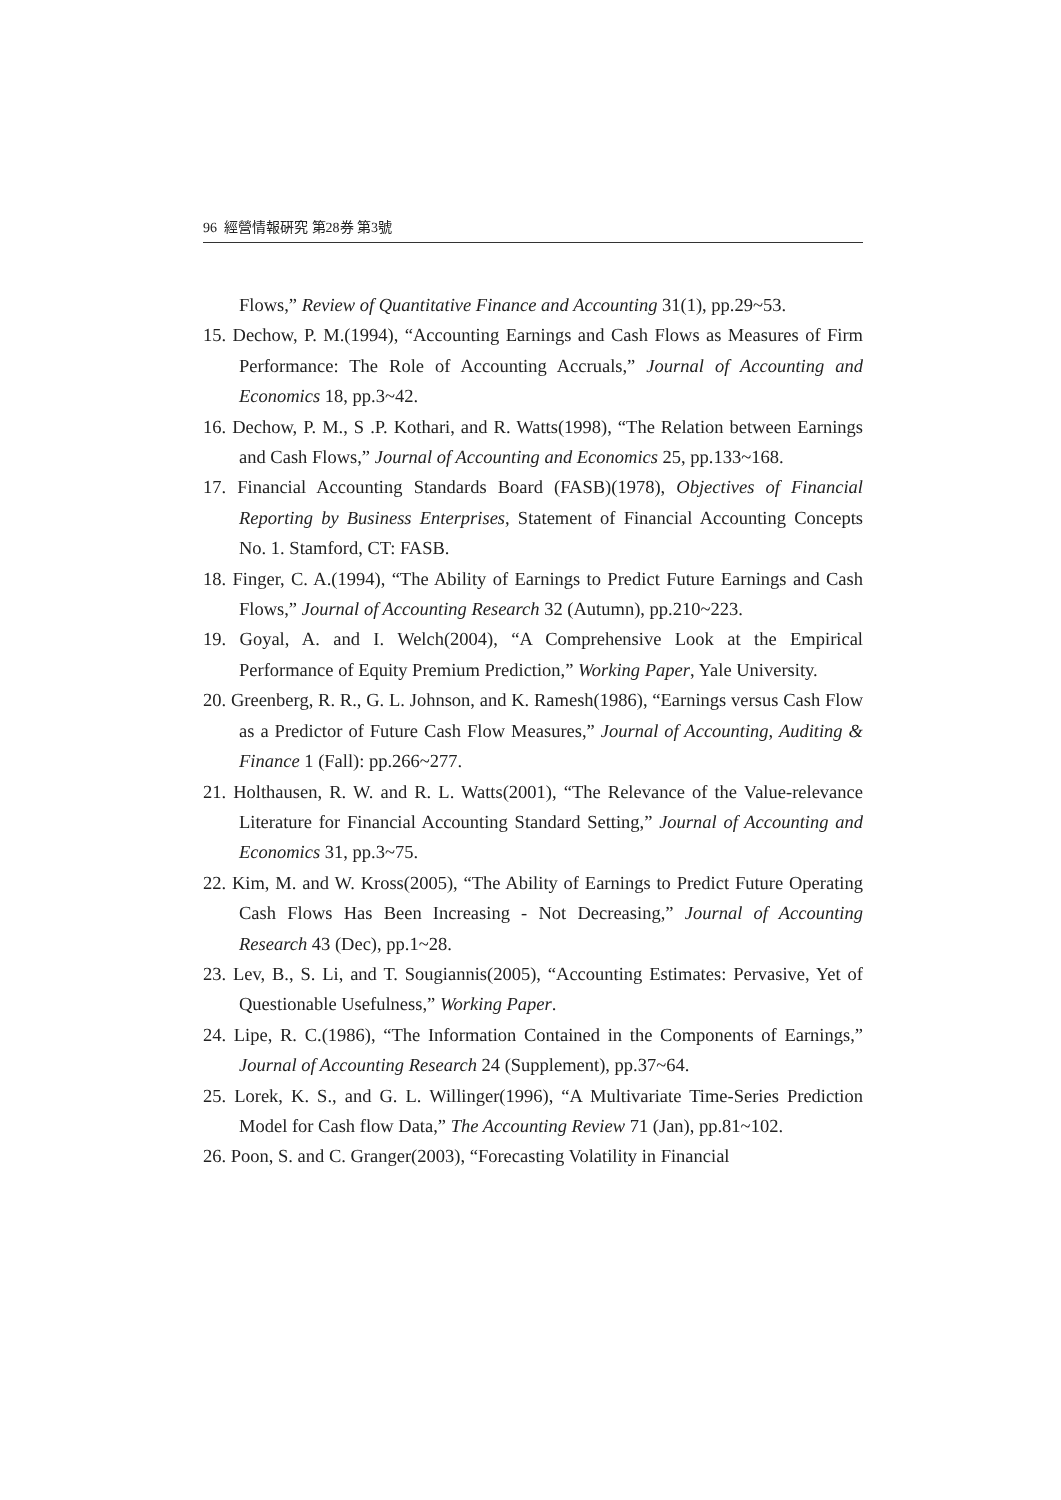96 經營情報硏究 第28券 第3號
Flows,” Review of Quantitative Finance and Accounting 31(1), pp.29~53.
15. Dechow, P. M.(1994), “Accounting Earnings and Cash Flows as Measures of Firm Performance: The Role of Accounting Accruals,” Journal of Accounting and Economics 18, pp.3~42.
16. Dechow, P. M., S .P. Kothari, and R. Watts(1998), “The Relation between Earnings and Cash Flows,” Journal of Accounting and Economics 25, pp.133~168.
17. Financial Accounting Standards Board (FASB)(1978), Objectives of Financial Reporting by Business Enterprises, Statement of Financial Accounting Concepts No. 1. Stamford, CT: FASB.
18. Finger, C. A.(1994), “The Ability of Earnings to Predict Future Earnings and Cash Flows,” Journal of Accounting Research 32 (Autumn), pp.210~223.
19. Goyal, A. and I. Welch(2004), “A Comprehensive Look at the Empirical Performance of Equity Premium Prediction,” Working Paper, Yale University.
20. Greenberg, R. R., G. L. Johnson, and K. Ramesh(1986), “Earnings versus Cash Flow as a Predictor of Future Cash Flow Measures,” Journal of Accounting, Auditing & Finance 1 (Fall): pp.266~277.
21. Holthausen, R. W. and R. L. Watts(2001), “The Relevance of the Value-relevance Literature for Financial Accounting Standard Setting,” Journal of Accounting and Economics 31, pp.3~75.
22. Kim, M. and W. Kross(2005), “The Ability of Earnings to Predict Future Operating Cash Flows Has Been Increasing - Not Decreasing,” Journal of Accounting Research 43 (Dec), pp.1~28.
23. Lev, B., S. Li, and T. Sougiannis(2005), “Accounting Estimates: Pervasive, Yet of Questionable Usefulness,” Working Paper.
24. Lipe, R. C.(1986), “The Information Contained in the Components of Earnings,” Journal of Accounting Research 24 (Supplement), pp.37~64.
25. Lorek, K. S., and G. L. Willinger(1996), “A Multivariate Time-Series Prediction Model for Cash flow Data,” The Accounting Review 71 (Jan), pp.81~102.
26. Poon, S. and C. Granger(2003), “Forecasting Volatility in Financial